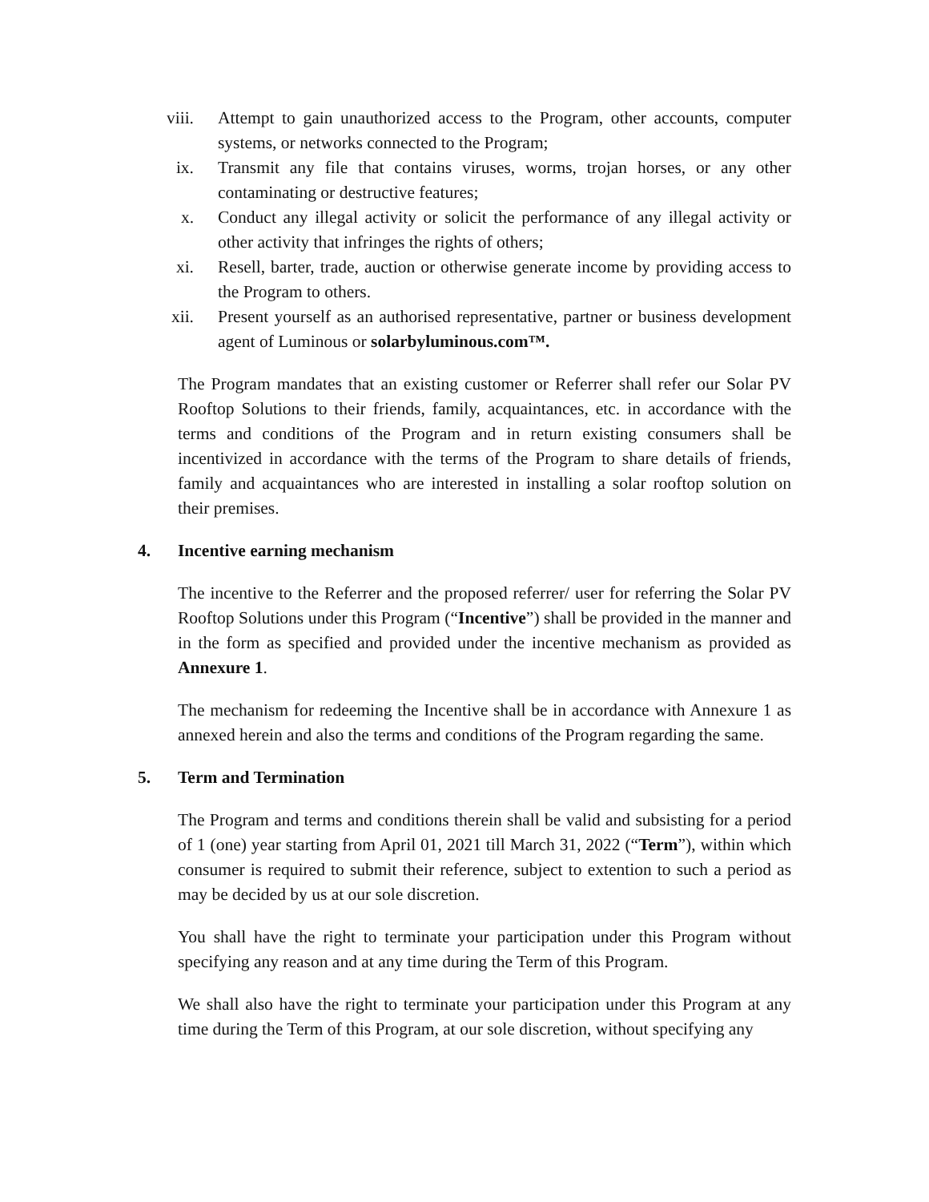viii. Attempt to gain unauthorized access to the Program, other accounts, computer systems, or networks connected to the Program;
ix. Transmit any file that contains viruses, worms, trojan horses, or any other contaminating or destructive features;
x. Conduct any illegal activity or solicit the performance of any illegal activity or other activity that infringes the rights of others;
xi. Resell, barter, trade, auction or otherwise generate income by providing access to the Program to others.
xii. Present yourself as an authorised representative, partner or business development agent of Luminous or solarbyluminous.com™.
The Program mandates that an existing customer or Referrer shall refer our Solar PV Rooftop Solutions to their friends, family, acquaintances, etc. in accordance with the terms and conditions of the Program and in return existing consumers shall be incentivized in accordance with the terms of the Program to share details of friends, family and acquaintances who are interested in installing a solar rooftop solution on their premises.
4. Incentive earning mechanism
The incentive to the Referrer and the proposed referrer/ user for referring the Solar PV Rooftop Solutions under this Program (“Incentive”) shall be provided in the manner and in the form as specified and provided under the incentive mechanism as provided as Annexure 1.
The mechanism for redeeming the Incentive shall be in accordance with Annexure 1 as annexed herein and also the terms and conditions of the Program regarding the same.
5. Term and Termination
The Program and terms and conditions therein shall be valid and subsisting for a period of 1 (one) year starting from April 01, 2021 till March 31, 2022 (“Term”), within which consumer is required to submit their reference, subject to extention to such a period as may be decided by us at our sole discretion.
You shall have the right to terminate your participation under this Program without specifying any reason and at any time during the Term of this Program.
We shall also have the right to terminate your participation under this Program at any time during the Term of this Program, at our sole discretion, without specifying any